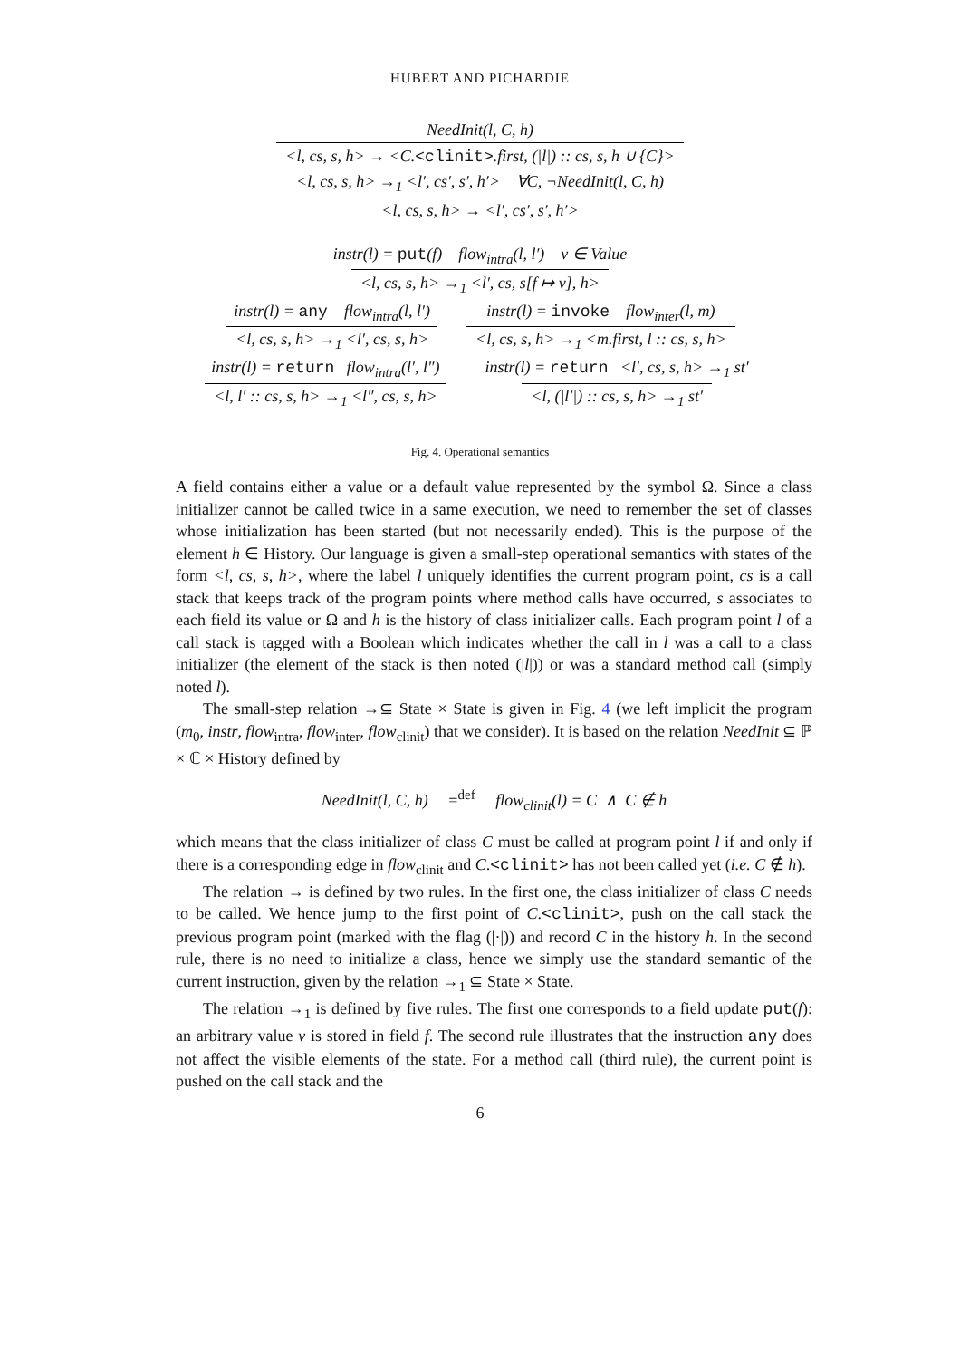HUBERT AND PICHARDIE
NeedInit(l, C, h)
<l, cs, s, h> → <C.<clinit>.first, (|l|) :: cs, s, h ∪ {C}>
<l, cs, s, h> →<sub>1</sub> <l′, cs′, s′, h′> ∀C, ¬NeedInit(l, C, h)
<l, cs, s, h> → <l′, cs′, s′, h′>
instr(l) = put(f) flow<sub>intra</sub>(l, l′) v ∈ Value
<l, cs, s, h> →<sub>1</sub> <l′, cs, s[f ↦ v], h>
instr(l) = any flow<sub>intra</sub>(l, l′)
<l, cs, s, h> →<sub>1</sub> <l′, cs, s, h>
instr(l) = invoke flow<sub>inter</sub>(l, m)
<l, cs, s, h> →<sub>1</sub> <m.first, l :: cs, s, h>
instr(l) = return flow<sub>intra</sub>(l′, l″)
<l, l′ :: cs, s, h> →<sub>1</sub> <l″, cs, s, h>
instr(l) = return <l′, cs, s, h> →<sub>1</sub> st′
<l, (|l′|) :: cs, s, h> →<sub>1</sub> st′
Fig. 4. Operational semantics
A field contains either a value or a default value represented by the symbol Ω. Since a class initializer cannot be called twice in a same execution, we need to remember the set of classes whose initialization has been started (but not necessarily ended). This is the purpose of the element h ∈ History. Our language is given a small-step operational semantics with states of the form <l, cs, s, h>, where the label l uniquely identifies the current program point, cs is a call stack that keeps track of the program points where method calls have occurred, s associates to each field its value or Ω and h is the history of class initializer calls. Each program point l of a call stack is tagged with a Boolean which indicates whether the call in l was a call to a class initializer (the element of the stack is then noted (|l|)) or was a standard method call (simply noted l).
The small-step relation →⊆ State × State is given in Fig. 4 (we left implicit the program (m<sub>0</sub>, instr, flow<sub>intra</sub>, flow<sub>inter</sub>, flow<sub>clinit</sub>) that we consider). It is based on the relation NeedInit ⊆ ℙ × ℂ × History defined by
NeedInit(l, C, h) =<sup>def</sup> flow<sub>clinit</sub>(l) = C ∧ C ∉ h
which means that the class initializer of class C must be called at program point l if and only if there is a corresponding edge in flow<sub>clinit</sub> and C.<clinit> has not been called yet (i.e. C ∉ h).
The relation → is defined by two rules. In the first one, the class initializer of class C needs to be called. We hence jump to the first point of C.<clinit>, push on the call stack the previous program point (marked with the flag (|·|)) and record C in the history h. In the second rule, there is no need to initialize a class, hence we simply use the standard semantic of the current instruction, given by the relation →<sub>1</sub> ⊆ State × State.
The relation →<sub>1</sub> is defined by five rules. The first one corresponds to a field update put(f): an arbitrary value v is stored in field f. The second rule illustrates that the instruction any does not affect the visible elements of the state. For a method call (third rule), the current point is pushed on the call stack and the
6